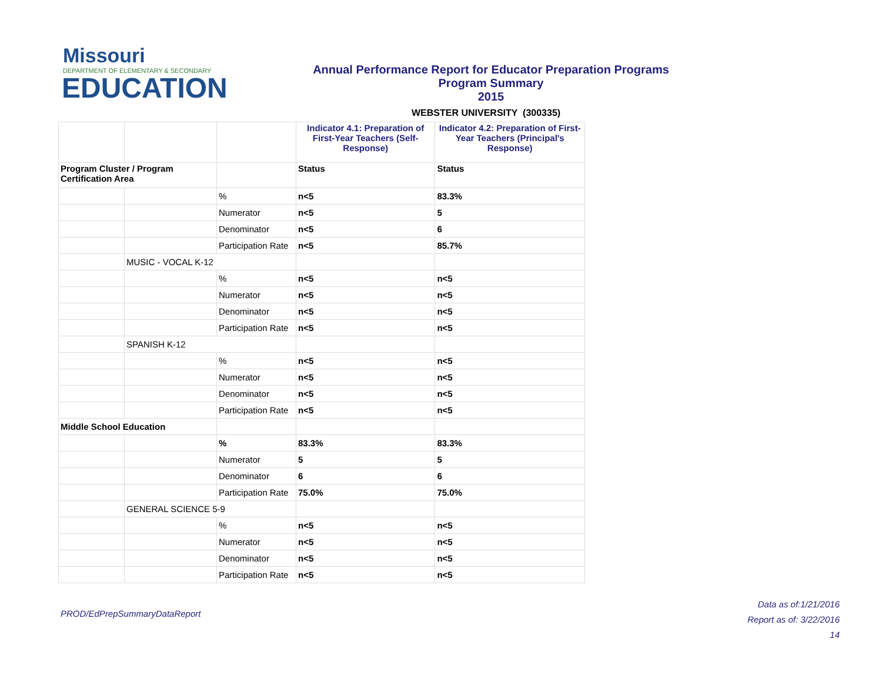Missouri
DEPARTMENT OF ELEMENTARY & SECONDARY
EDUCATION
Annual Performance Report for Educator Preparation Programs
Program Summary
2015
WEBSTER UNIVERSITY (300335)
| | | | Indicator 4.1: Preparation of First-Year Teachers (Self-Response) | Indicator 4.2: Preparation of First-Year Teachers (Principal's Response) |
| Program Cluster / Program Certification Area | | | Status | Status |
| | | % | n<5 | 83.3% |
| | | Numerator | n<5 | 5 |
| | | Denominator | n<5 | 6 |
| | | Participation Rate | n<5 | 85.7% |
| | MUSIC - VOCAL K-12 | | | |
| | | % | n<5 | n<5 |
| | | Numerator | n<5 | n<5 |
| | | Denominator | n<5 | n<5 |
| | | Participation Rate | n<5 | n<5 |
| | SPANISH K-12 | | | |
| | | % | n<5 | n<5 |
| | | Numerator | n<5 | n<5 |
| | | Denominator | n<5 | n<5 |
| | | Participation Rate | n<5 | n<5 |
| Middle School Education | | | | |
| | | % | 83.3% | 83.3% |
| | | Numerator | 5 | 5 |
| | | Denominator | 6 | 6 |
| | | Participation Rate | 75.0% | 75.0% |
| | GENERAL SCIENCE 5-9 | | | |
| | | % | n<5 | n<5 |
| | | Numerator | n<5 | n<5 |
| | | Denominator | n<5 | n<5 |
| | | Participation Rate | n<5 | n<5 |
PROD/EdPrepSummaryDataReport
Data as of:1/21/2016
Report as of: 3/22/2016
14